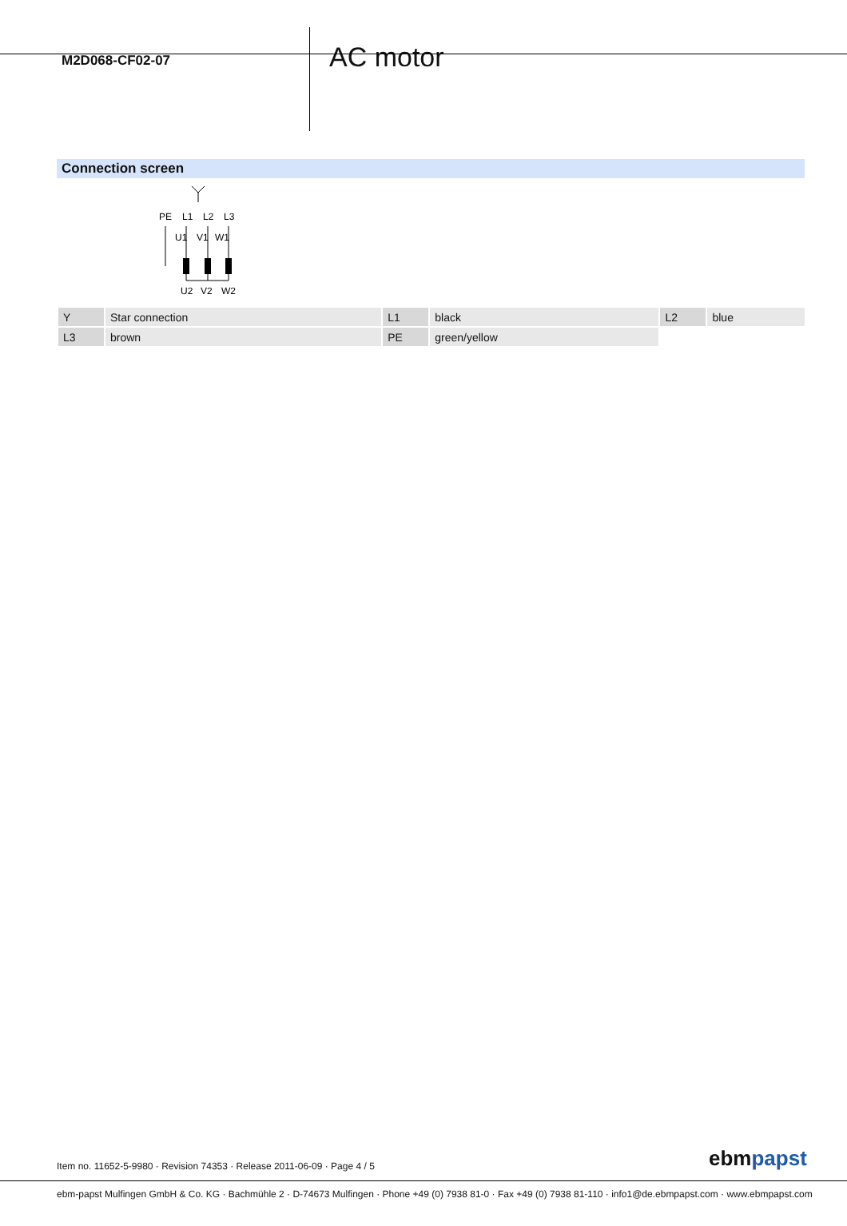M2D068-CF02-07
AC motor
Connection screen
PE
L1
L2
L3
U1
V1
W1
U2
V2
W2
| Y | Star connection | L1 | black | L2 | blue |
| L3 | brown | PE | green/yellow | | |
Item no. 11652-5-9980 · Revision 74353 · Release 2011-06-09 · Page 4 / 5
ebmpapst
ebm-papst Mulfingen GmbH & Co. KG · Bachmühle 2 · D-74673 Mulfingen · Phone +49 (0) 7938 81-0 · Fax +49 (0) 7938 81-110 · info1@de.ebmpapst.com · www.ebmpapst.com